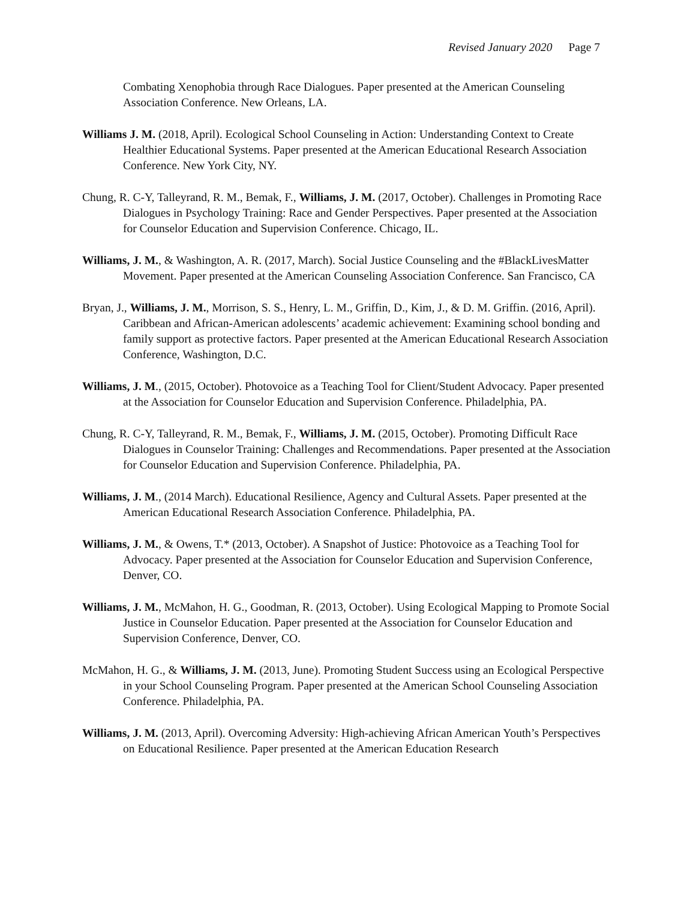Revised January 2020 Page 7
Combating Xenophobia through Race Dialogues. Paper presented at the American Counseling Association Conference. New Orleans, LA.
Williams J. M. (2018, April). Ecological School Counseling in Action: Understanding Context to Create Healthier Educational Systems. Paper presented at the American Educational Research Association Conference. New York City, NY.
Chung, R. C-Y, Talleyrand, R. M., Bemak, F., Williams, J. M. (2017, October). Challenges in Promoting Race Dialogues in Psychology Training: Race and Gender Perspectives. Paper presented at the Association for Counselor Education and Supervision Conference. Chicago, IL.
Williams, J. M., & Washington, A. R. (2017, March). Social Justice Counseling and the #BlackLivesMatter Movement. Paper presented at the American Counseling Association Conference. San Francisco, CA
Bryan, J., Williams, J. M., Morrison, S. S., Henry, L. M., Griffin, D., Kim, J., & D. M. Griffin. (2016, April). Caribbean and African-American adolescents’ academic achievement: Examining school bonding and family support as protective factors. Paper presented at the American Educational Research Association Conference, Washington, D.C.
Williams, J. M., (2015, October). Photovoice as a Teaching Tool for Client/Student Advocacy. Paper presented at the Association for Counselor Education and Supervision Conference. Philadelphia, PA.
Chung, R. C-Y, Talleyrand, R. M., Bemak, F., Williams, J. M. (2015, October). Promoting Difficult Race Dialogues in Counselor Training: Challenges and Recommendations. Paper presented at the Association for Counselor Education and Supervision Conference. Philadelphia, PA.
Williams, J. M., (2014 March). Educational Resilience, Agency and Cultural Assets. Paper presented at the American Educational Research Association Conference. Philadelphia, PA.
Williams, J. M., & Owens, T.* (2013, October). A Snapshot of Justice: Photovoice as a Teaching Tool for Advocacy. Paper presented at the Association for Counselor Education and Supervision Conference, Denver, CO.
Williams, J. M., McMahon, H. G., Goodman, R. (2013, October). Using Ecological Mapping to Promote Social Justice in Counselor Education. Paper presented at the Association for Counselor Education and Supervision Conference, Denver, CO.
McMahon, H. G., & Williams, J. M. (2013, June). Promoting Student Success using an Ecological Perspective in your School Counseling Program. Paper presented at the American School Counseling Association Conference. Philadelphia, PA.
Williams, J. M. (2013, April). Overcoming Adversity: High-achieving African American Youth’s Perspectives on Educational Resilience. Paper presented at the American Education Research